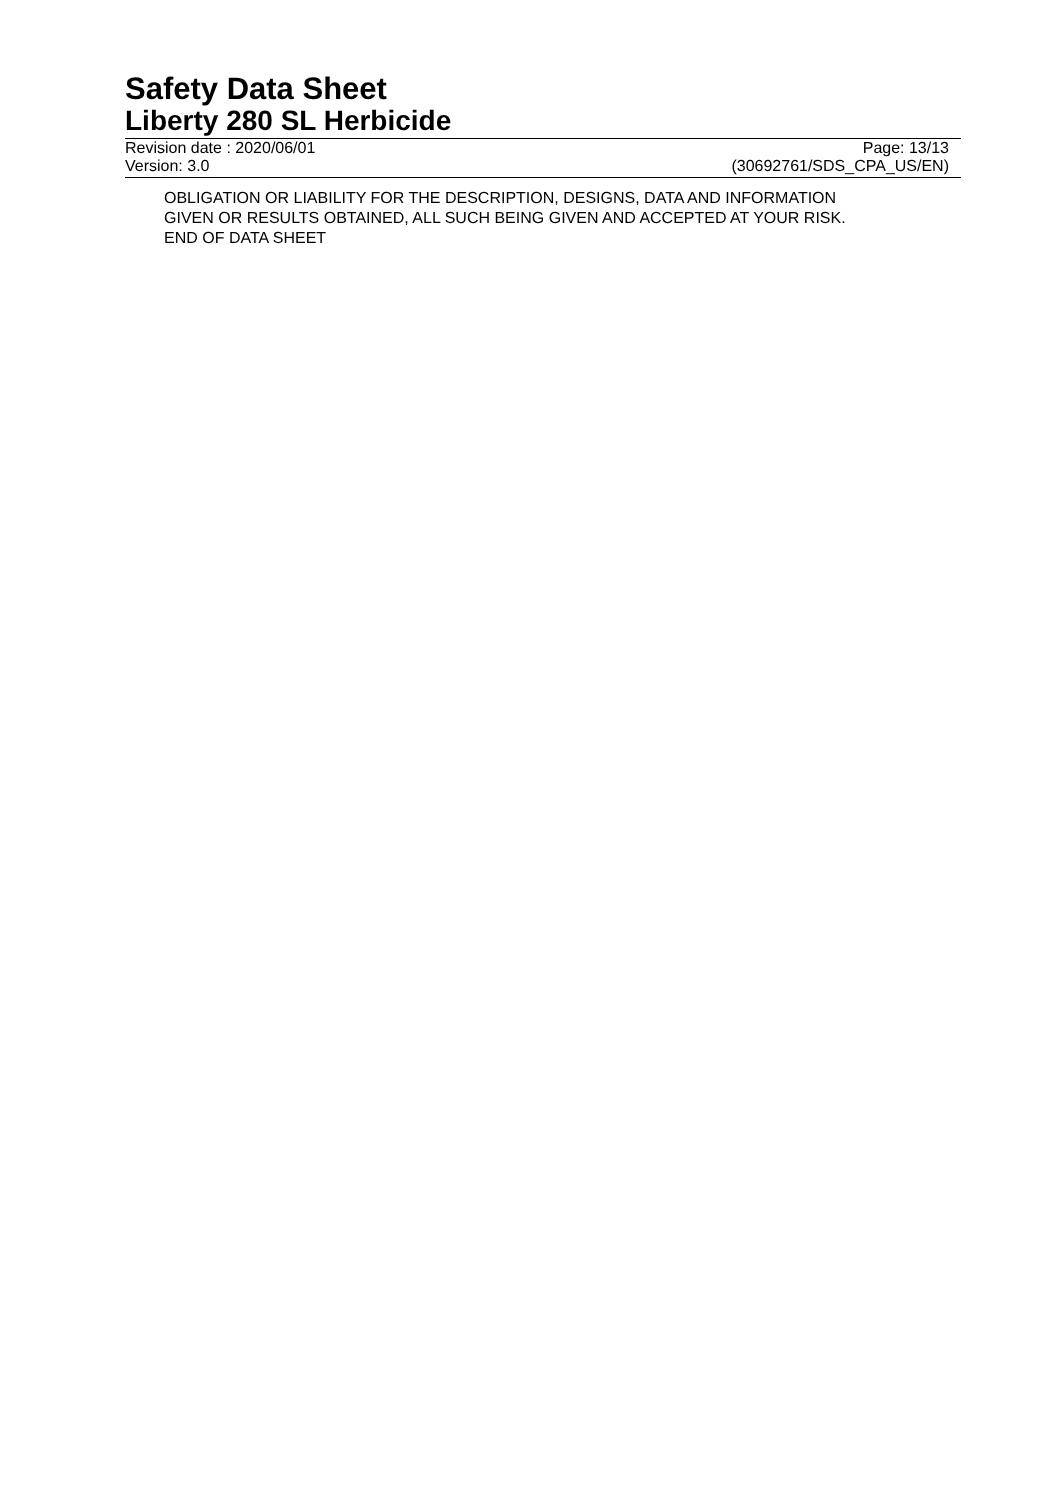Safety Data Sheet
Liberty 280 SL Herbicide
Revision date : 2020/06/01 Page: 13/13
Version: 3.0 (30692761/SDS_CPA_US/EN)
OBLIGATION OR LIABILITY FOR THE DESCRIPTION, DESIGNS, DATA AND INFORMATION
GIVEN OR RESULTS OBTAINED, ALL SUCH BEING GIVEN AND ACCEPTED AT YOUR RISK.
END OF DATA SHEET